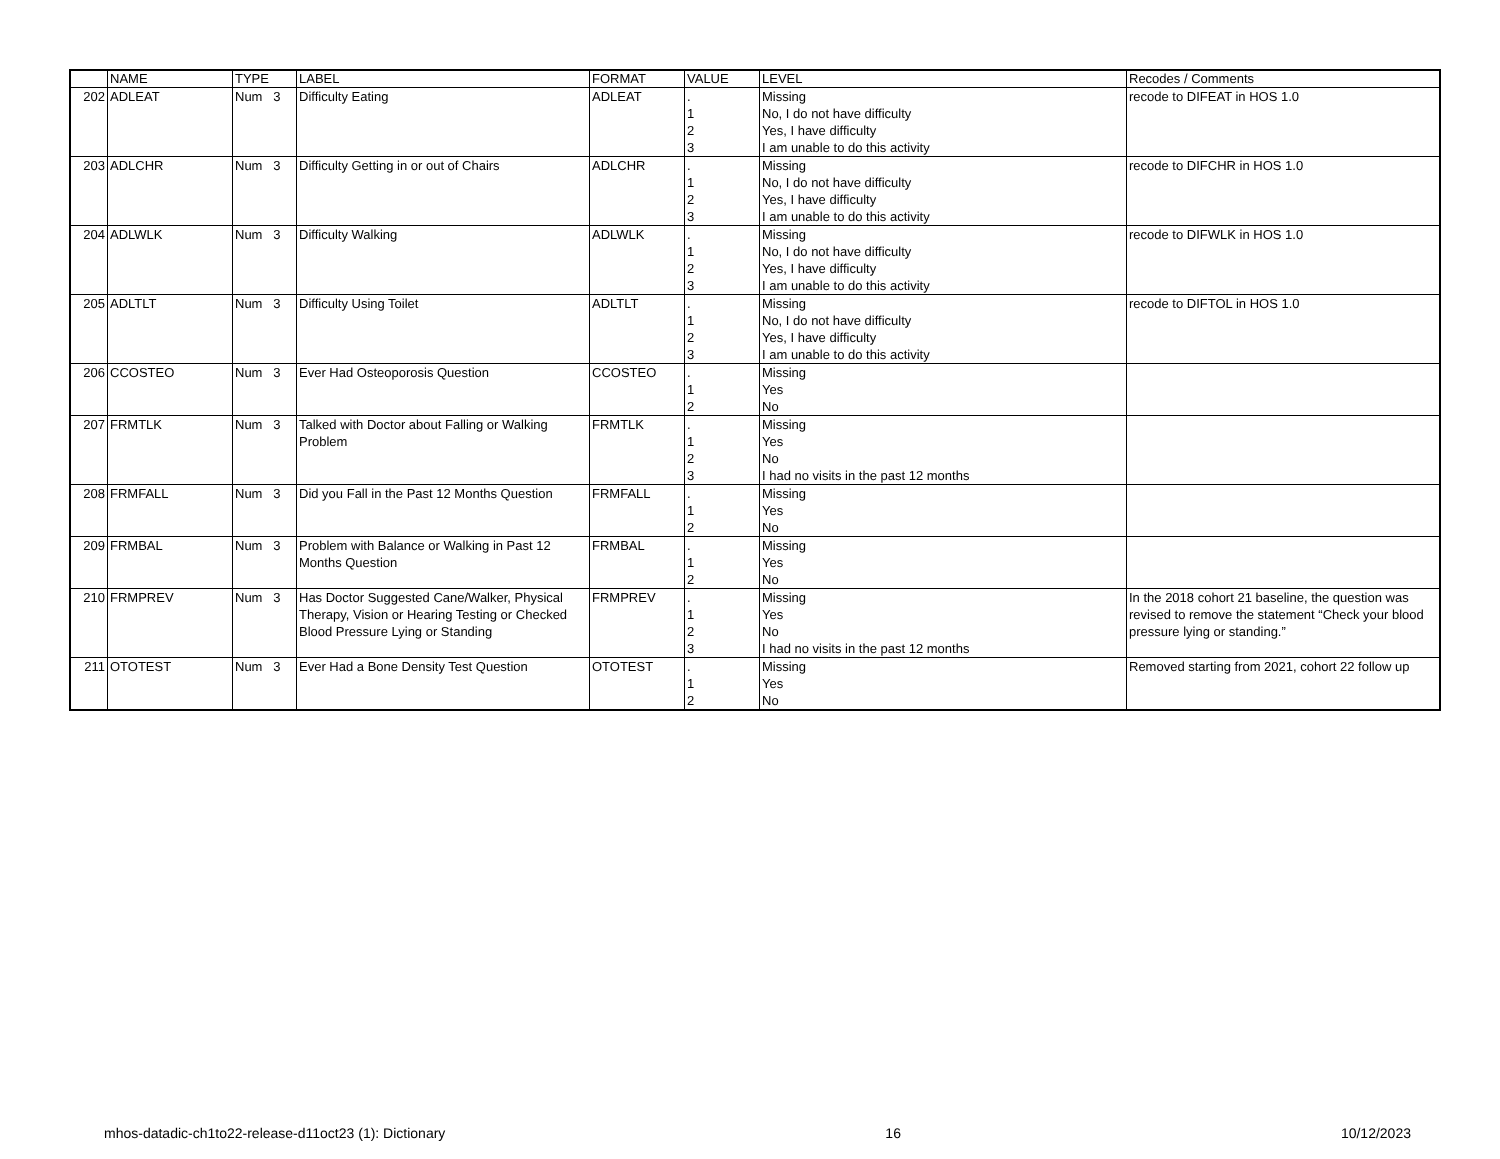| | NAME | TYPE | LABEL | FORMAT | VALUE | LEVEL | Recodes / Comments |
| --- | --- | --- | --- | --- | --- | --- | --- |
| 202 | ADLEAT | Num 3 | Difficulty Eating | ADLEAT | . 1 2 3 | Missing No, I do not have difficulty Yes, I have difficulty I am unable to do this activity | recode to DIFEAT in HOS 1.0 |
| 203 | ADLCHR | Num 3 | Difficulty Getting in or out of Chairs | ADLCHR | . 1 2 3 | Missing No, I do not have difficulty Yes, I have difficulty I am unable to do this activity | recode to DIFCHR in HOS 1.0 |
| 204 | ADLWLK | Num 3 | Difficulty Walking | ADLWLK | . 1 2 3 | Missing No, I do not have difficulty Yes, I have difficulty I am unable to do this activity | recode to DIFWLK in HOS 1.0 |
| 205 | ADLTLT | Num 3 | Difficulty Using Toilet | ADLTLT | . 1 2 3 | Missing No, I do not have difficulty Yes, I have difficulty I am unable to do this activity | recode to DIFTOL in HOS 1.0 |
| 206 | CCOSTEO | Num 3 | Ever Had Osteoporosis Question | CCOSTEO | . 1 2 | Missing Yes No | |
| 207 | FRMTLK | Num 3 | Talked with Doctor about Falling or Walking Problem | FRMTLK | . 1 2 3 | Missing Yes No I had no visits in the past 12 months | |
| 208 | FRMFALL | Num 3 | Did you Fall in the Past 12 Months Question | FRMFALL | . 1 2 | Missing Yes No | |
| 209 | FRMBAL | Num 3 | Problem with Balance or Walking in Past 12 Months Question | FRMBAL | . 1 2 | Missing Yes No | |
| 210 | FRMPREV | Num 3 | Has Doctor Suggested Cane/Walker, Physical Therapy, Vision or Hearing Testing or Checked Blood Pressure Lying or Standing | FRMPREV | . 1 2 3 | Missing Yes No I had no visits in the past 12 months | In the 2018 cohort 21 baseline, the question was revised to remove the statement “Check your blood pressure lying or standing.” |
| 211 | OTOTEST | Num 3 | Ever Had a Bone Density Test Question | OTOTEST | . 1 2 | Missing Yes No | Removed starting from 2021, cohort 22 follow up |
mhos-datadic-ch1to22-release-d11oct23 (1): Dictionary 16 10/12/2023